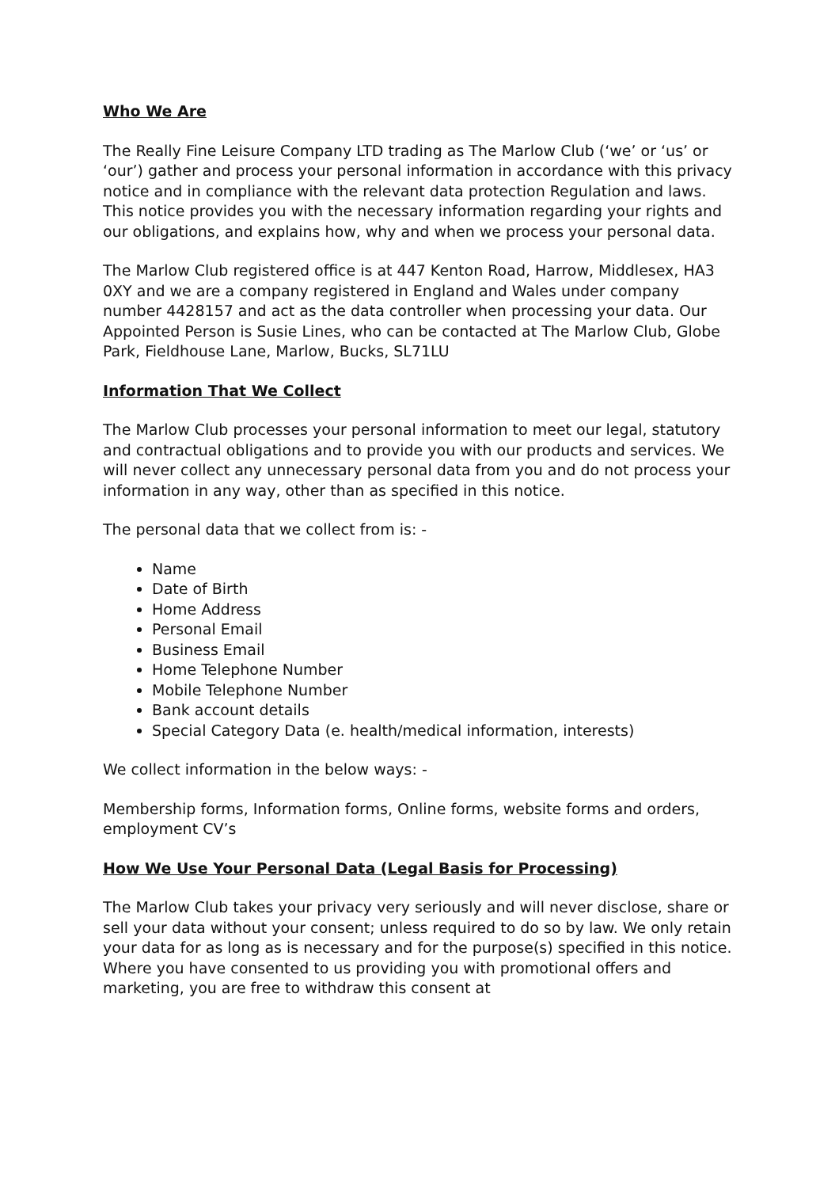Who We Are
The Really Fine Leisure Company LTD trading as The Marlow Club (‘we’ or ‘us’ or ‘our’) gather and process your personal information in accordance with this privacy notice and in compliance with the relevant data protection Regulation and laws. This notice provides you with the necessary information regarding your rights and our obligations, and explains how, why and when we process your personal data.
The Marlow Club registered office is at 447 Kenton Road, Harrow, Middlesex, HA3 0XY and we are a company registered in England and Wales under company number 4428157 and act as the data controller when processing your data. Our Appointed Person is Susie Lines, who can be contacted at The Marlow Club, Globe Park, Fieldhouse Lane, Marlow, Bucks, SL71LU
Information That We Collect
The Marlow Club processes your personal information to meet our legal, statutory and contractual obligations and to provide you with our products and services. We will never collect any unnecessary personal data from you and do not process your information in any way, other than as specified in this notice.
The personal data that we collect from is: -
Name
Date of Birth
Home Address
Personal Email
Business Email
Home Telephone Number
Mobile Telephone Number
Bank account details
Special Category Data (e. health/medical information, interests)
We collect information in the below ways: -
Membership forms, Information forms, Online forms, website forms and orders, employment CV’s
How We Use Your Personal Data (Legal Basis for Processing)
The Marlow Club takes your privacy very seriously and will never disclose, share or sell your data without your consent; unless required to do so by law. We only retain your data for as long as is necessary and for the purpose(s) specified in this notice. Where you have consented to us providing you with promotional offers and marketing, you are free to withdraw this consent at